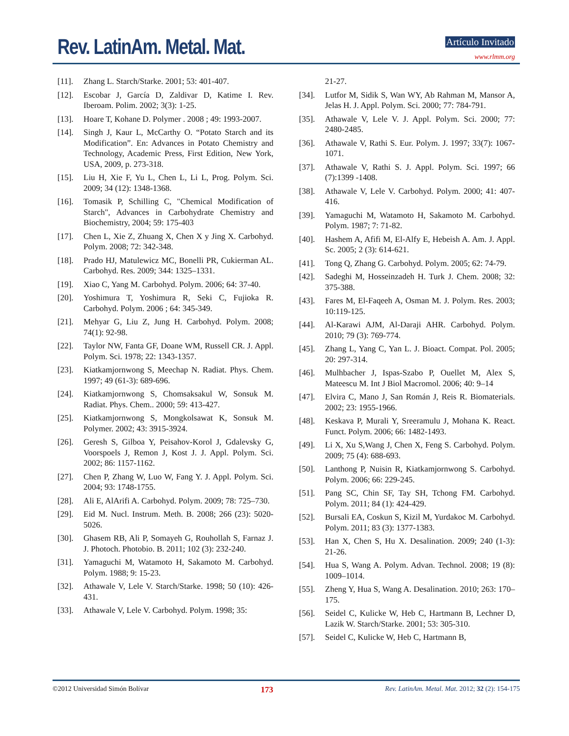Rev. LatinAm. Metal. Mat. Artículo Invitado
www.rlmm.org
[11]. Zhang L. Starch/Starke. 2001; 53: 401-407.
[12]. Escobar J, García D, Zaldivar D, Katime I. Rev. Iberoam. Polim. 2002; 3(3): 1-25.
[13]. Hoare T, Kohane D. Polymer . 2008 ; 49: 1993-2007.
[14]. Singh J, Kaur L, McCarthy O. “Potato Starch and its Modification”. En: Advances in Potato Chemistry and Technology, Academic Press, First Edition, New York, USA, 2009, p. 273-318.
[15]. Liu H, Xie F, Yu L, Chen L, Li L, Prog. Polym. Sci. 2009; 34 (12): 1348-1368.
[16]. Tomasik P, Schilling C, "Chemical Modification of Starch", Advances in Carbohydrate Chemistry and Biochemistry, 2004; 59: 175-403
[17]. Chen L, Xie Z, Zhuang X, Chen X y Jing X. Carbohyd. Polym. 2008; 72: 342-348.
[18]. Prado HJ, Matulewicz MC, Bonelli PR, Cukierman AL. Carbohyd. Res. 2009; 344: 1325–1331.
[19]. Xiao C, Yang M. Carbohyd. Polym. 2006; 64: 37-40.
[20]. Yoshimura T, Yoshimura R, Seki C, Fujioka R. Carbohyd. Polym. 2006 ; 64: 345-349.
[21]. Mehyar G, Liu Z, Jung H. Carbohyd. Polym. 2008; 74(1): 92-98.
[22]. Taylor NW, Fanta GF, Doane WM, Russell CR. J. Appl. Polym. Sci. 1978; 22: 1343-1357.
[23]. Kiatkamjornwong S, Meechap N. Radiat. Phys. Chem. 1997; 49 (61-3): 689-696.
[24]. Kiatkamjornwong S, Chomsaksakul W, Sonsuk M. Radiat. Phys. Chem.. 2000; 59: 413-427.
[25]. Kiatkamjornwong S, Mongkolsawat K, Sonsuk M. Polymer. 2002; 43: 3915-3924.
[26]. Geresh S, Gilboa Y, Peisahov-Korol J, Gdalevsky G, Voorspoels J, Remon J, Kost J. J. Appl. Polym. Sci. 2002; 86: 1157-1162.
[27]. Chen P, Zhang W, Luo W, Fang Y. J. Appl. Polym. Sci. 2004; 93: 1748-1755.
[28]. Ali E, AlArifi A. Carbohyd. Polym. 2009; 78: 725–730.
[29]. Eid M. Nucl. Instrum. Meth. B. 2008; 266 (23): 5020-5026.
[30]. Ghasem RB, Ali P, Somayeh G, Rouhollah S, Farnaz J. J. Photoch. Photobio. B. 2011; 102 (3): 232-240.
[31]. Yamaguchi M, Watamoto H, Sakamoto M. Carbohyd. Polym. 1988; 9: 15-23.
[32]. Athawale V, Lele V. Starch/Starke. 1998; 50 (10): 426-431.
[33]. Athawale V, Lele V. Carbohyd. Polym. 1998; 35:
21-27.
[34]. Lutfor M, Sidik S, Wan WY, Ab Rahman M, Mansor A, Jelas H. J. Appl. Polym. Sci. 2000; 77: 784-791.
[35]. Athawale V, Lele V. J. Appl. Polym. Sci. 2000; 77: 2480-2485.
[36]. Athawale V, Rathi S. Eur. Polym. J. 1997; 33(7): 1067-1071.
[37]. Athawale V, Rathi S. J. Appl. Polym. Sci. 1997; 66 (7):1399 -1408.
[38]. Athawale V, Lele V. Carbohyd. Polym. 2000; 41: 407-416.
[39]. Yamaguchi M, Watamoto H, Sakamoto M. Carbohyd. Polym. 1987; 7: 71-82.
[40]. Hashem A, Afifi M, El-Alfy E, Hebeish A. Am. J. Appl. Sc. 2005; 2 (3): 614-621.
[41]. Tong Q, Zhang G. Carbohyd. Polym. 2005; 62: 74-79.
[42]. Sadeghi M, Hosseinzadeh H. Turk J. Chem. 2008; 32: 375-388.
[43]. Fares M, El-Faqeeh A, Osman M. J. Polym. Res. 2003; 10:119-125.
[44]. Al-Karawi AJM, Al-Daraji AHR. Carbohyd. Polym. 2010; 79 (3): 769-774.
[45]. Zhang L, Yang C, Yan L. J. Bioact. Compat. Pol. 2005; 20: 297-314.
[46]. Mulhbacher J, Ispas-Szabo P, Ouellet M, Alex S, Mateescu M. Int J Biol Macromol. 2006; 40: 9–14
[47]. Elvira C, Mano J, San Román J, Reis R. Biomaterials. 2002; 23: 1955-1966.
[48]. Keskava P, Murali Y, Sreeramulu J, Mohana K. React. Funct. Polym. 2006; 66: 1482-1493.
[49]. Li X, Xu S,Wang J, Chen X, Feng S. Carbohyd. Polym. 2009; 75 (4): 688-693.
[50]. Lanthong P, Nuisin R, Kiatkamjornwong S. Carbohyd. Polym. 2006; 66: 229-245.
[51]. Pang SC, Chin SF, Tay SH, Tchong FM. Carbohyd. Polym. 2011; 84 (1): 424-429.
[52]. Bursali EA, Coskun S, Kizil M, Yurdakoc M. Carbohyd. Polym. 2011; 83 (3): 1377-1383.
[53]. Han X, Chen S, Hu X. Desalination. 2009; 240 (1-3): 21-26.
[54]. Hua S, Wang A. Polym. Advan. Technol. 2008; 19 (8): 1009–1014.
[55]. Zheng Y, Hua S, Wang A. Desalination. 2010; 263: 170–175.
[56]. Seidel C, Kulicke W, Heb C, Hartmann B, Lechner D, Lazik W. Starch/Starke. 2001; 53: 305-310.
[57]. Seidel C, Kulicke W, Heb C, Hartmann B,
©2012 Universidad Simón Bolívar 173 Rev. LatinAm. Metal. Mat. 2012; 32 (2): 154-175